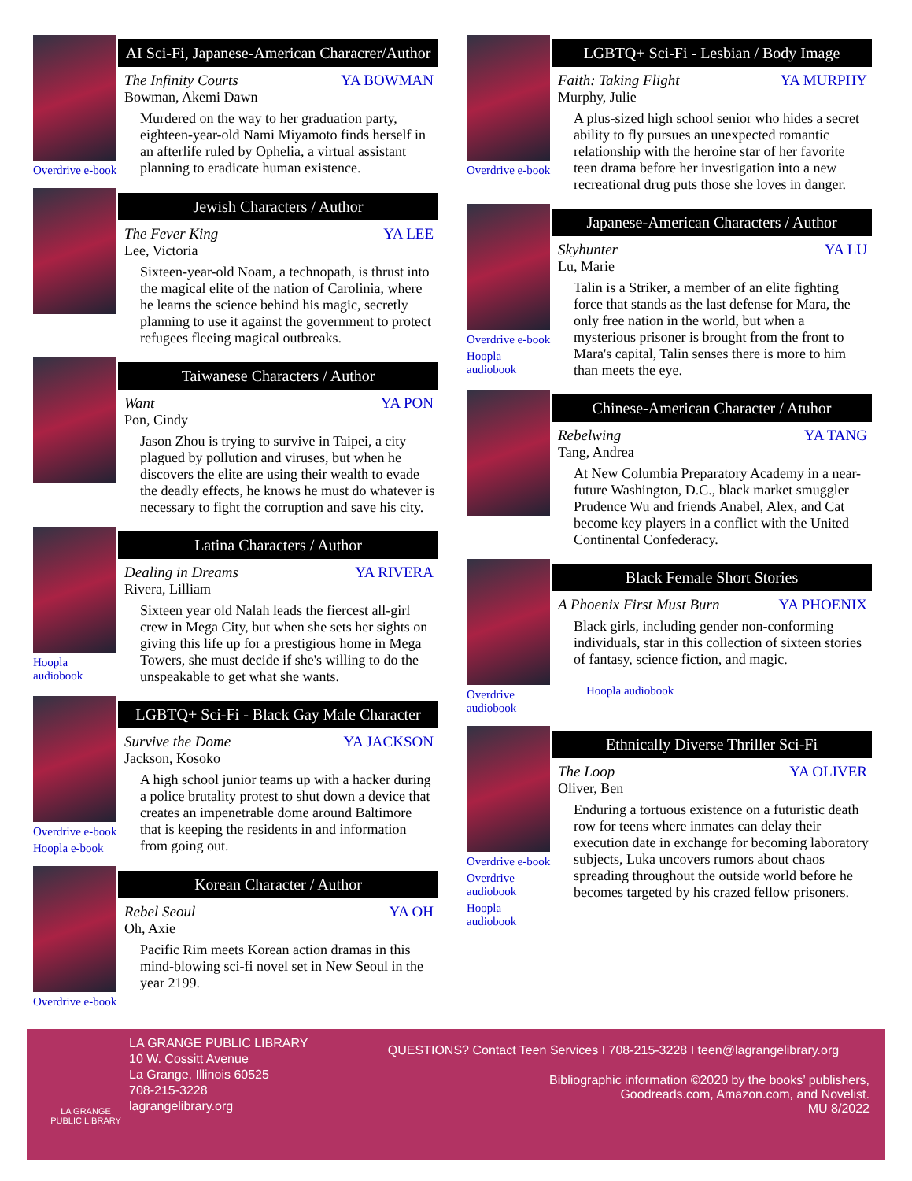Overdrive e-book
AI Sci-Fi, Japanese-American Characrer/Author
The Infinity Courts YA BOWMAN
Bowman, Akemi Dawn
Murdered on the way to her graduation party, eighteen-year-old Nami Miyamoto finds herself in an afterlife ruled by Ophelia, a virtual assistant planning to eradicate human existence.
Jewish Characters / Author
The Fever King YA LEE
Lee, Victoria
Sixteen-year-old Noam, a technopath, is thrust into the magical elite of the nation of Carolinia, where he learns the science behind his magic, secretly planning to use it against the government to protect refugees fleeing magical outbreaks.
Taiwanese Characters / Author
Want YA PON
Pon, Cindy
Jason Zhou is trying to survive in Taipei, a city plagued by pollution and viruses, but when he discovers the elite are using their wealth to evade the deadly effects, he knows he must do whatever is necessary to fight the corruption and save his city.
Hoopla audiobook
Latina Characters / Author
Dealing in Dreams YA RIVERA
Rivera, Lilliam
Sixteen year old Nalah leads the fiercest all-girl crew in Mega City, but when she sets her sights on giving this life up for a prestigious home in Mega Towers, she must decide if she's willing to do the unspeakable to get what she wants.
Overdrive e-book
Hoopla e-book
LGBTQ+ Sci-Fi - Black Gay Male Character
Survive the Dome YA JACKSON
Jackson, Kosoko
A high school junior teams up with a hacker during a police brutality protest to shut down a device that creates an impenetrable dome around Baltimore that is keeping the residents in and information from going out.
Overdrive e-book
Korean Character / Author
Rebel Seoul YA OH
Oh, Axie
Pacific Rim meets Korean action dramas in this mind-blowing sci-fi novel set in New Seoul in the year 2199.
Overdrive e-book
LGBTQ+ Sci-Fi - Lesbian / Body Image
Faith: Taking Flight YA MURPHY
Murphy, Julie
A plus-sized high school senior who hides a secret ability to fly pursues an unexpected romantic relationship with the heroine star of her favorite teen drama before her investigation into a new recreational drug puts those she loves in danger.
Overdrive e-book
Hoopla audiobook
Japanese-American Characters / Author
Skyhunter YA LU
Lu, Marie
Talin is a Striker, a member of an elite fighting force that stands as the last defense for Mara, the only free nation in the world, but when a mysterious prisoner is brought from the front to Mara's capital, Talin senses there is more to him than meets the eye.
Chinese-American Character / Atuhor
Rebelwing YA TANG
Tang, Andrea
At New Columbia Preparatory Academy in a near-future Washington, D.C., black market smuggler Prudence Wu and friends Anabel, Alex, and Cat become key players in a conflict with the United Continental Confederacy.
Overdrive audiobook
Black Female Short Stories
A Phoenix First Must Burn YA PHOENIX
Black girls, including gender non-conforming individuals, star in this collection of sixteen stories of fantasy, science fiction, and magic.
Hoopla audiobook
Overdrive e-book
Overdrive audiobook
Hoopla audiobook
Ethnically Diverse Thriller Sci-Fi
The Loop YA OLIVER
Oliver, Ben
Enduring a tortuous existence on a futuristic death row for teens where inmates can delay their execution date in exchange for becoming laboratory subjects, Luka uncovers rumors about chaos spreading throughout the outside world before he becomes targeted by his crazed fellow prisoners.
LA GRANGE
PUBLIC LIBRARY
LA GRANGE PUBLIC LIBRARY
10 W. Cossitt Avenue
La Grange, Illinois 60525
708-215-3228
lagrangelibrary.org
QUESTIONS? Contact Teen Services I 708-215-3228 I teen@lagrangelibrary.org
Bibliographic information ©2020 by the books’ publishers,
Goodreads.com, Amazon.com, and Novelist.
MU 8/2022